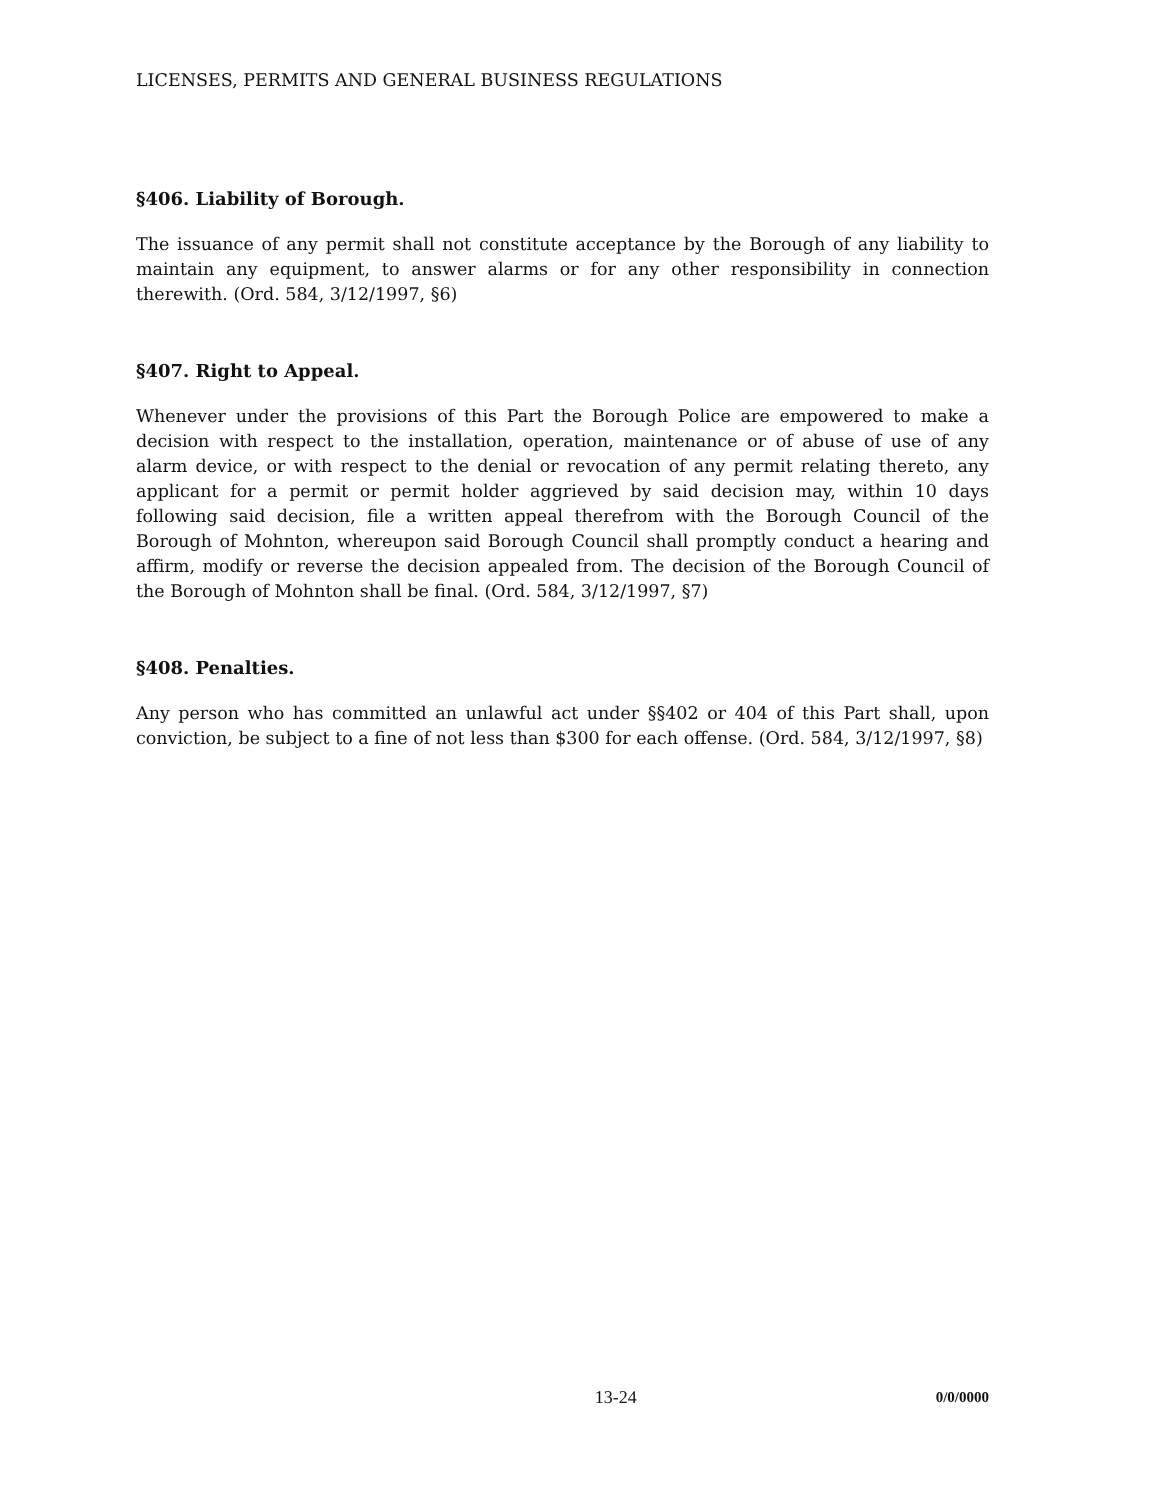LICENSES, PERMITS AND GENERAL BUSINESS REGULATIONS
§406. Liability of Borough.
The issuance of any permit shall not constitute acceptance by the Borough of any liability to maintain any equipment, to answer alarms or for any other responsibility in connection therewith. (Ord. 584, 3/12/1997, §6)
§407. Right to Appeal.
Whenever under the provisions of this Part the Borough Police are empowered to make a decision with respect to the installation, operation, maintenance or of abuse of use of any alarm device, or with respect to the denial or revocation of any permit relating thereto, any applicant for a permit or permit holder aggrieved by said decision may, within 10 days following said decision, file a written appeal therefrom with the Borough Council of the Borough of Mohnton, whereupon said Borough Council shall promptly conduct a hearing and affirm, modify or reverse the decision appealed from. The decision of the Borough Council of the Borough of Mohnton shall be final. (Ord. 584, 3/12/1997, §7)
§408. Penalties.
Any person who has committed an unlawful act under §§402 or 404 of this Part shall, upon conviction, be subject to a fine of not less than $300 for each offense. (Ord. 584, 3/12/1997, §8)
13-24 0/0/0000